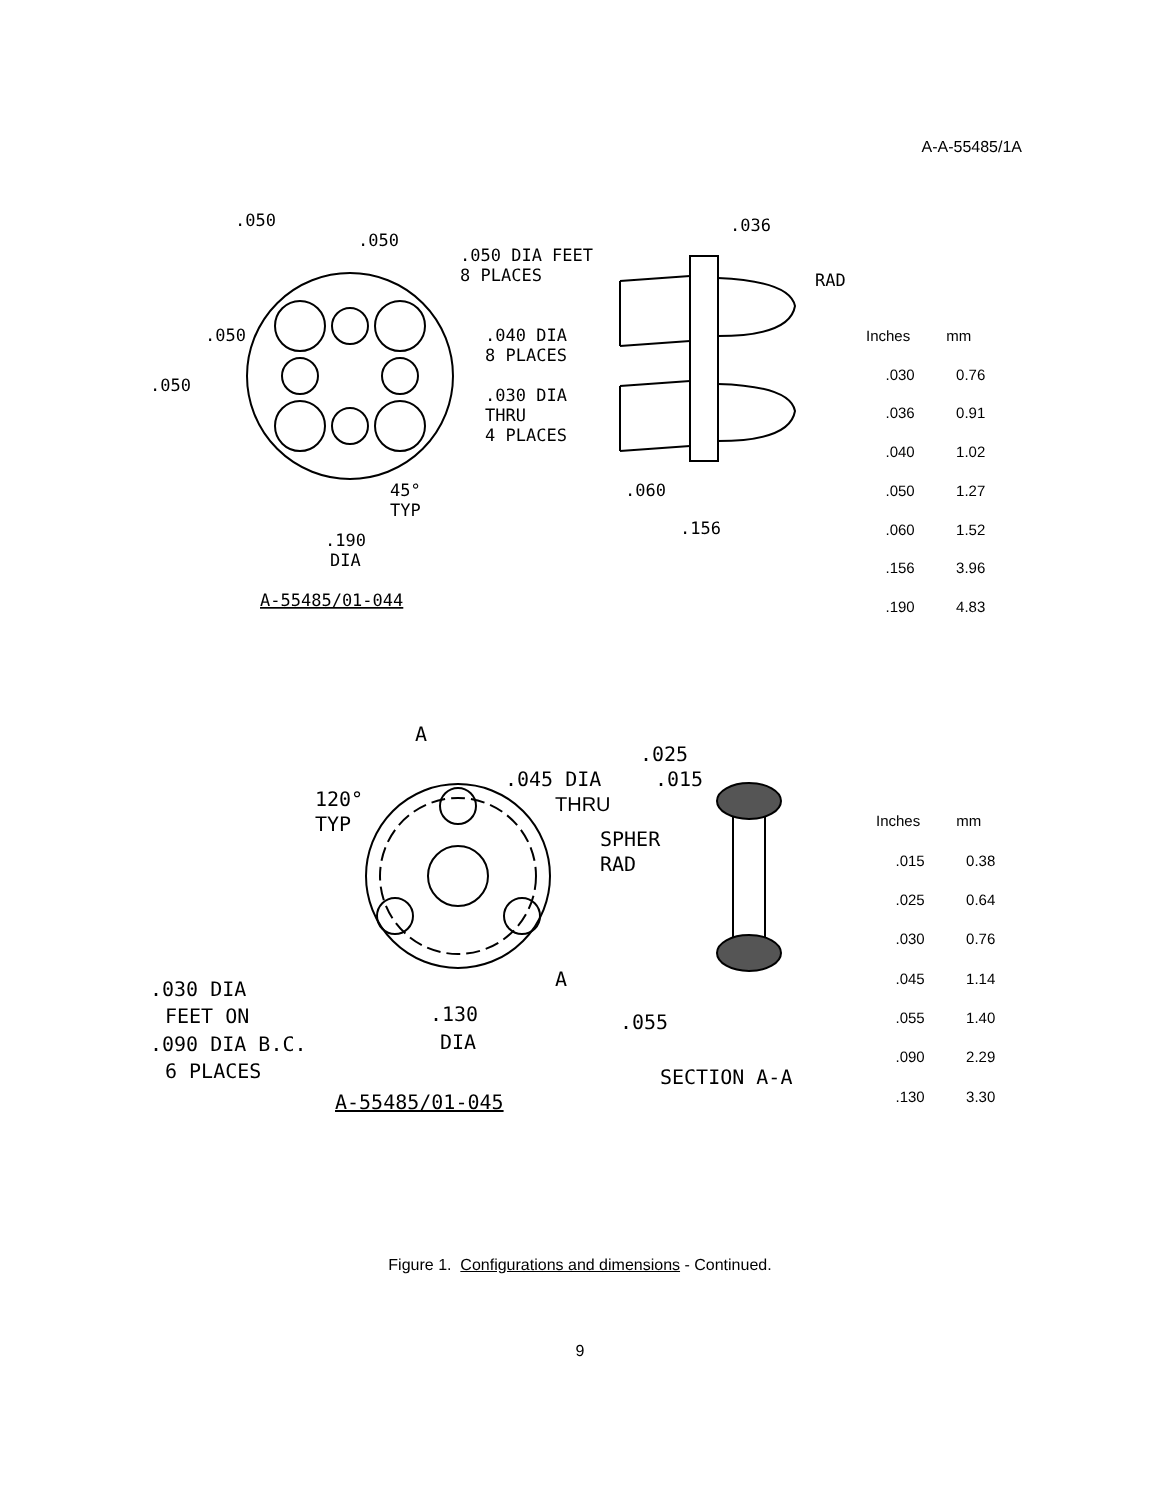A-A-55485/1A
.050
.050
.050 DIA FEET
8 PLACES
.050
.050
.040 DIA
8 PLACES
.030 DIA
THRU
4 PLACES
45°
TYP
.190
DIA
A-55485/01-044
.036
RAD
.060
.156
| Inches | mm |
| --- | --- |
| .030 | 0.76 |
| .036 | 0.91 |
| .040 | 1.02 |
| .050 | 1.27 |
| .060 | 1.52 |
| .156 | 3.96 |
| .190 | 4.83 |
A
120°
TYP
.045 DIA
THRU
.025
.015
SPHER
RAD
A
.030 DIA
FEET ON
.090 DIA B.C.
6 PLACES
.130
DIA
.055
SECTION A-A
A-55485/01-045
| Inches | mm |
| --- | --- |
| .015 | 0.38 |
| .025 | 0.64 |
| .030 | 0.76 |
| .045 | 1.14 |
| .055 | 1.40 |
| .090 | 2.29 |
| .130 | 3.30 |
Figure 1. Configurations and dimensions - Continued.
9